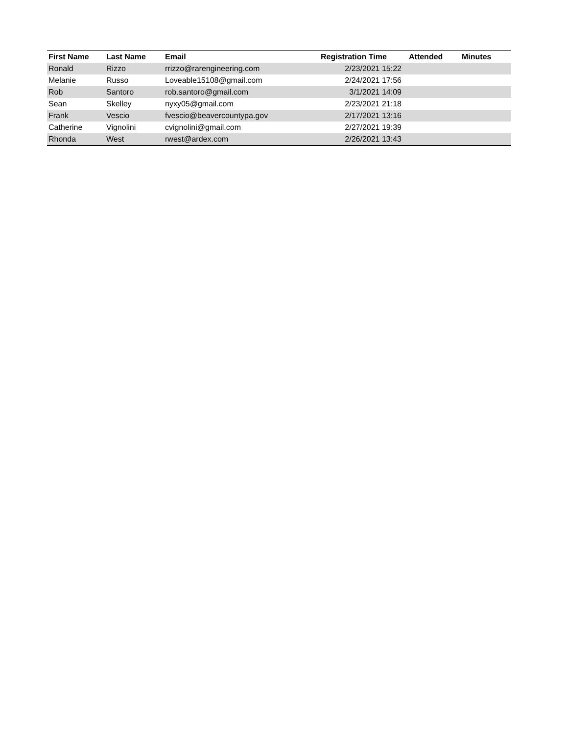| First Name | Last Name | Email | Registration Time | Attended | Minutes |
| --- | --- | --- | --- | --- | --- |
| Ronald | Rizzo | rrizzo@rarengineering.com | 2/23/2021 15:22 | | |
| Melanie | Russo | Loveable15108@gmail.com | 2/24/2021 17:56 | | |
| Rob | Santoro | rob.santoro@gmail.com | 3/1/2021 14:09 | | |
| Sean | Skelley | nyxy05@gmail.com | 2/23/2021 21:18 | | |
| Frank | Vescio | fvescio@beavercountypa.gov | 2/17/2021 13:16 | | |
| Catherine | Vignolini | cvignolini@gmail.com | 2/27/2021 19:39 | | |
| Rhonda | West | rwest@ardex.com | 2/26/2021 13:43 | | |